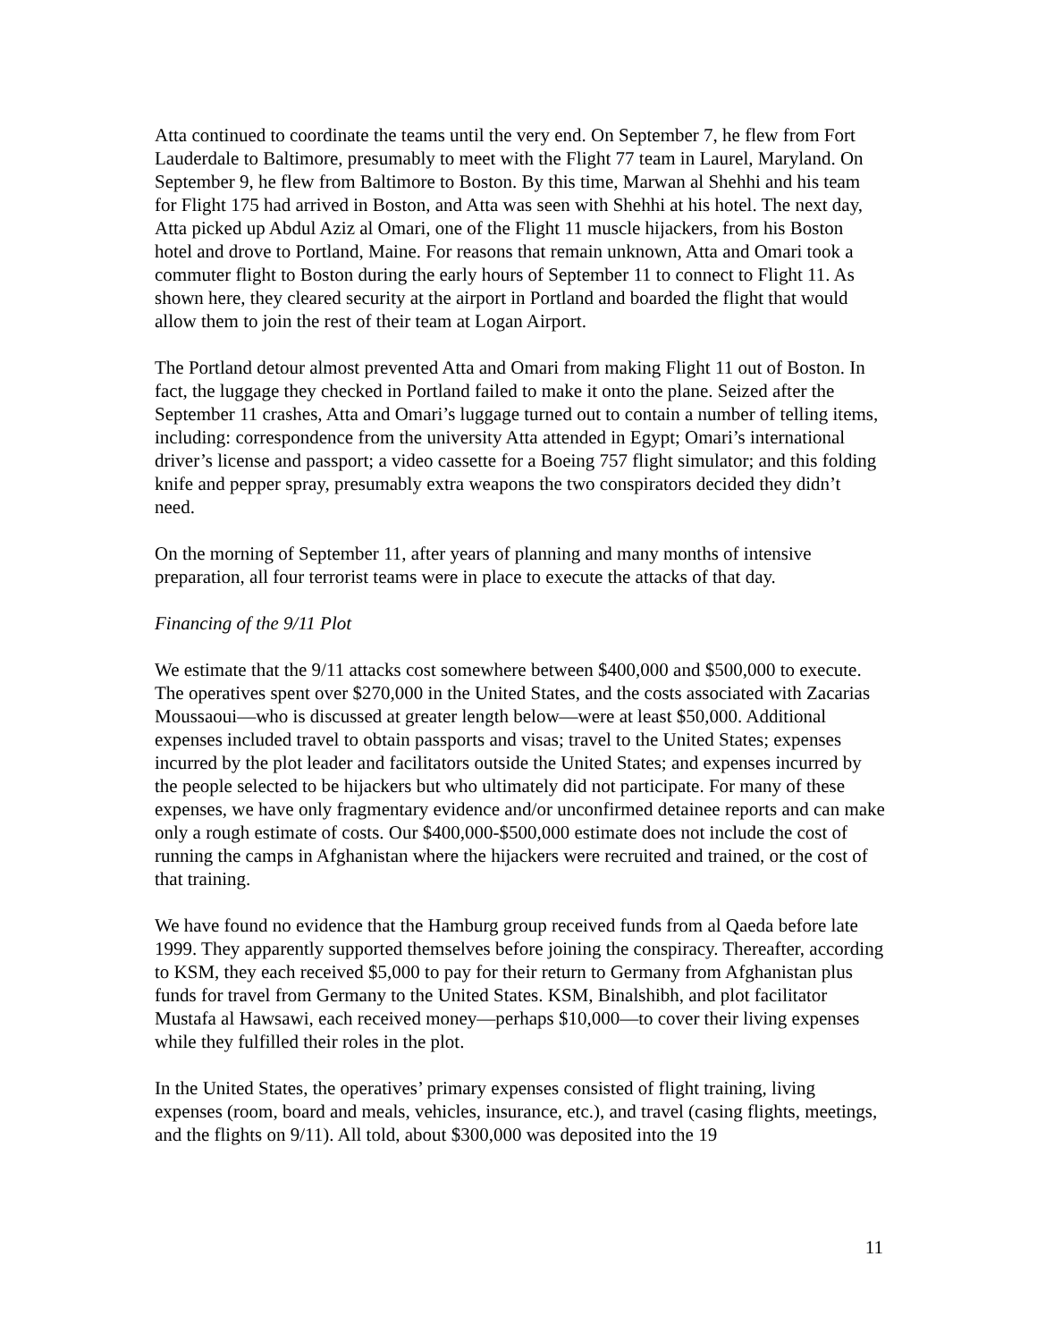Atta continued to coordinate the teams until the very end. On September 7, he flew from Fort Lauderdale to Baltimore, presumably to meet with the Flight 77 team in Laurel, Maryland. On September 9, he flew from Baltimore to Boston. By this time, Marwan al Shehhi and his team for Flight 175 had arrived in Boston, and Atta was seen with Shehhi at his hotel. The next day, Atta picked up Abdul Aziz al Omari, one of the Flight 11 muscle hijackers, from his Boston hotel and drove to Portland, Maine. For reasons that remain unknown, Atta and Omari took a commuter flight to Boston during the early hours of September 11 to connect to Flight 11. As shown here, they cleared security at the airport in Portland and boarded the flight that would allow them to join the rest of their team at Logan Airport.
The Portland detour almost prevented Atta and Omari from making Flight 11 out of Boston. In fact, the luggage they checked in Portland failed to make it onto the plane. Seized after the September 11 crashes, Atta and Omari’s luggage turned out to contain a number of telling items, including: correspondence from the university Atta attended in Egypt; Omari’s international driver’s license and passport; a video cassette for a Boeing 757 flight simulator; and this folding knife and pepper spray, presumably extra weapons the two conspirators decided they didn’t need.
On the morning of September 11, after years of planning and many months of intensive preparation, all four terrorist teams were in place to execute the attacks of that day.
Financing of the 9/11 Plot
We estimate that the 9/11 attacks cost somewhere between $400,000 and $500,000 to execute. The operatives spent over $270,000 in the United States, and the costs associated with Zacarias Moussaoui—who is discussed at greater length below—were at least $50,000. Additional expenses included travel to obtain passports and visas; travel to the United States; expenses incurred by the plot leader and facilitators outside the United States; and expenses incurred by the people selected to be hijackers but who ultimately did not participate. For many of these expenses, we have only fragmentary evidence and/or unconfirmed detainee reports and can make only a rough estimate of costs. Our $400,000-$500,000 estimate does not include the cost of running the camps in Afghanistan where the hijackers were recruited and trained, or the cost of that training.
We have found no evidence that the Hamburg group received funds from al Qaeda before late 1999. They apparently supported themselves before joining the conspiracy. Thereafter, according to KSM, they each received $5,000 to pay for their return to Germany from Afghanistan plus funds for travel from Germany to the United States. KSM, Binalshibh, and plot facilitator Mustafa al Hawsawi, each received money—perhaps $10,000—to cover their living expenses while they fulfilled their roles in the plot.
In the United States, the operatives’ primary expenses consisted of flight training, living expenses (room, board and meals, vehicles, insurance, etc.), and travel (casing flights, meetings, and the flights on 9/11). All told, about $300,000 was deposited into the 19
11